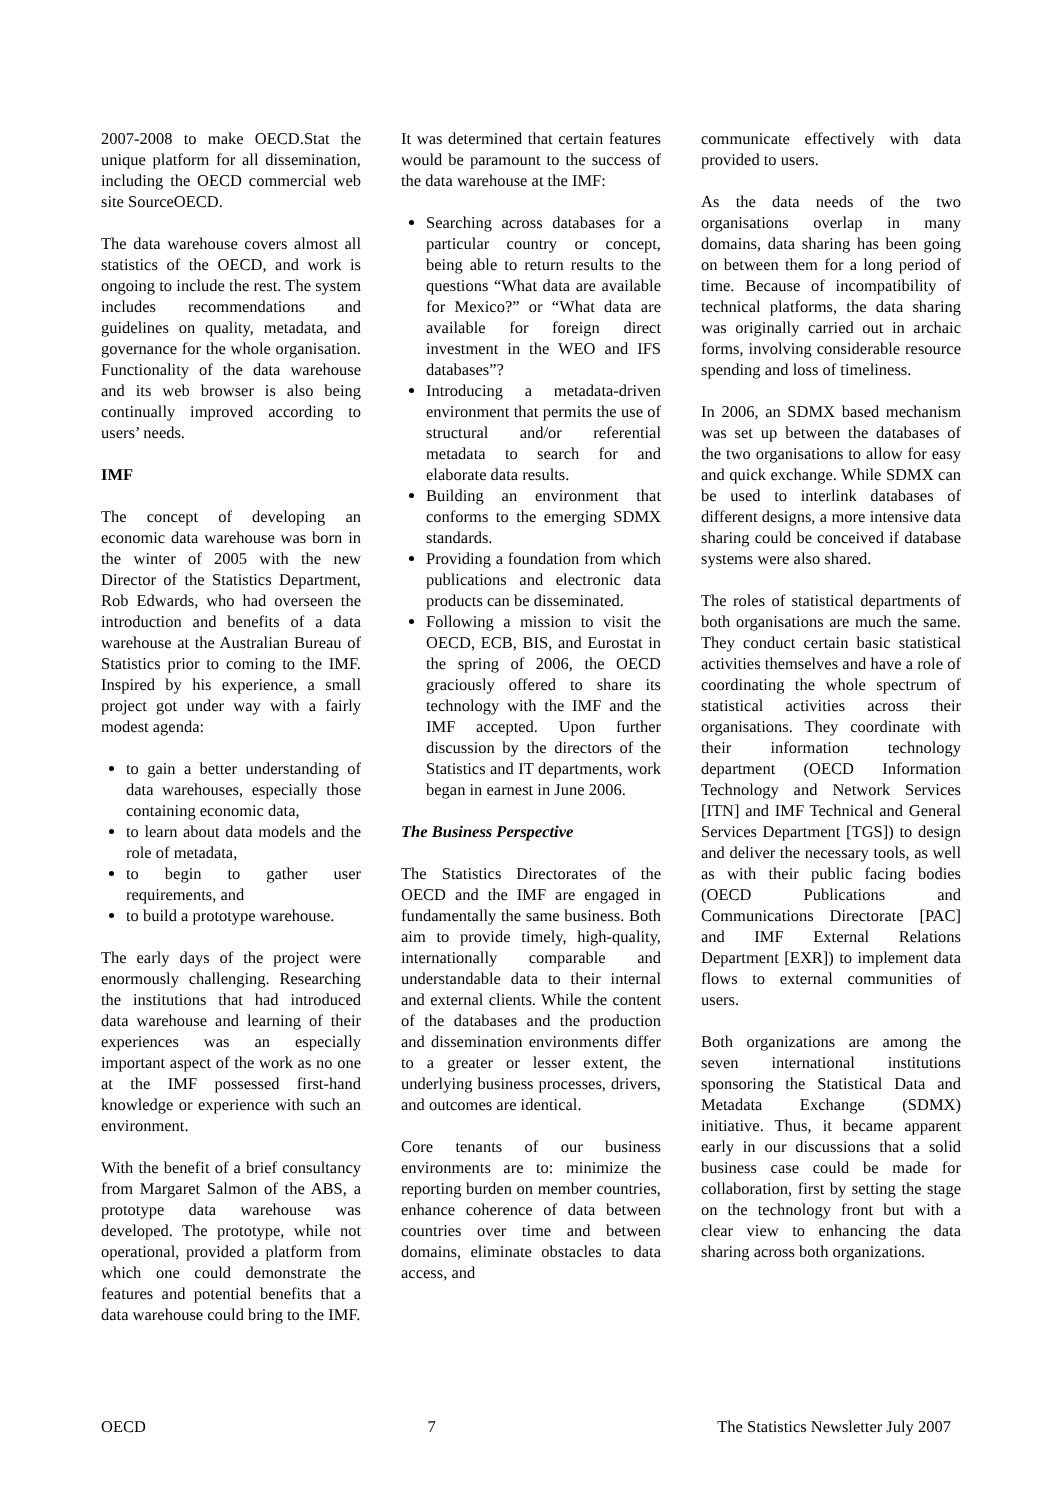2007-2008 to make OECD.Stat the unique platform for all dissemination, including the OECD commercial web site SourceOECD.
The data warehouse covers almost all statistics of the OECD, and work is ongoing to include the rest. The system includes recommendations and guidelines on quality, metadata, and governance for the whole organisation. Functionality of the data warehouse and its web browser is also being continually improved according to users’ needs.
IMF
The concept of developing an economic data warehouse was born in the winter of 2005 with the new Director of the Statistics Department, Rob Edwards, who had overseen the introduction and benefits of a data warehouse at the Australian Bureau of Statistics prior to coming to the IMF. Inspired by his experience, a small project got under way with a fairly modest agenda:
to gain a better understanding of data warehouses, especially those containing economic data,
to learn about data models and the role of metadata,
to begin to gather user requirements, and
to build a prototype warehouse.
The early days of the project were enormously challenging. Researching the institutions that had introduced data warehouse and learning of their experiences was an especially important aspect of the work as no one at the IMF possessed first-hand knowledge or experience with such an environment.
With the benefit of a brief consultancy from Margaret Salmon of the ABS, a prototype data warehouse was developed. The prototype, while not operational, provided a platform from which one could demonstrate the features and potential benefits that a data warehouse could bring to the IMF.
It was determined that certain features would be paramount to the success of the data warehouse at the IMF:
Searching across databases for a particular country or concept, being able to return results to the questions “What data are available for Mexico?” or “What data are available for foreign direct investment in the WEO and IFS databases”?
Introducing a metadata-driven environment that permits the use of structural and/or referential metadata to search for and elaborate data results.
Building an environment that conforms to the emerging SDMX standards.
Providing a foundation from which publications and electronic data products can be disseminated.
Following a mission to visit the OECD, ECB, BIS, and Eurostat in the spring of 2006, the OECD graciously offered to share its technology with the IMF and the IMF accepted. Upon further discussion by the directors of the Statistics and IT departments, work began in earnest in June 2006.
The Business Perspective
The Statistics Directorates of the OECD and the IMF are engaged in fundamentally the same business. Both aim to provide timely, high-quality, internationally comparable and understandable data to their internal and external clients. While the content of the databases and the production and dissemination environments differ to a greater or lesser extent, the underlying business processes, drivers, and outcomes are identical.
Core tenants of our business environments are to: minimize the reporting burden on member countries, enhance coherence of data between countries over time and between domains, eliminate obstacles to data access, and
communicate effectively with data provided to users.
As the data needs of the two organisations overlap in many domains, data sharing has been going on between them for a long period of time. Because of incompatibility of technical platforms, the data sharing was originally carried out in archaic forms, involving considerable resource spending and loss of timeliness.
In 2006, an SDMX based mechanism was set up between the databases of the two organisations to allow for easy and quick exchange. While SDMX can be used to interlink databases of different designs, a more intensive data sharing could be conceived if database systems were also shared.
The roles of statistical departments of both organisations are much the same. They conduct certain basic statistical activities themselves and have a role of coordinating the whole spectrum of statistical activities across their organisations. They coordinate with their information technology department (OECD Information Technology and Network Services [ITN] and IMF Technical and General Services Department [TGS]) to design and deliver the necessary tools, as well as with their public facing bodies (OECD Publications and Communications Directorate [PAC] and IMF External Relations Department [EXR]) to implement data flows to external communities of users.
Both organizations are among the seven international institutions sponsoring the Statistical Data and Metadata Exchange (SDMX) initiative. Thus, it became apparent early in our discussions that a solid business case could be made for collaboration, first by setting the stage on the technology front but with a clear view to enhancing the data sharing across both organizations.
OECD 7 The Statistics Newsletter July 2007